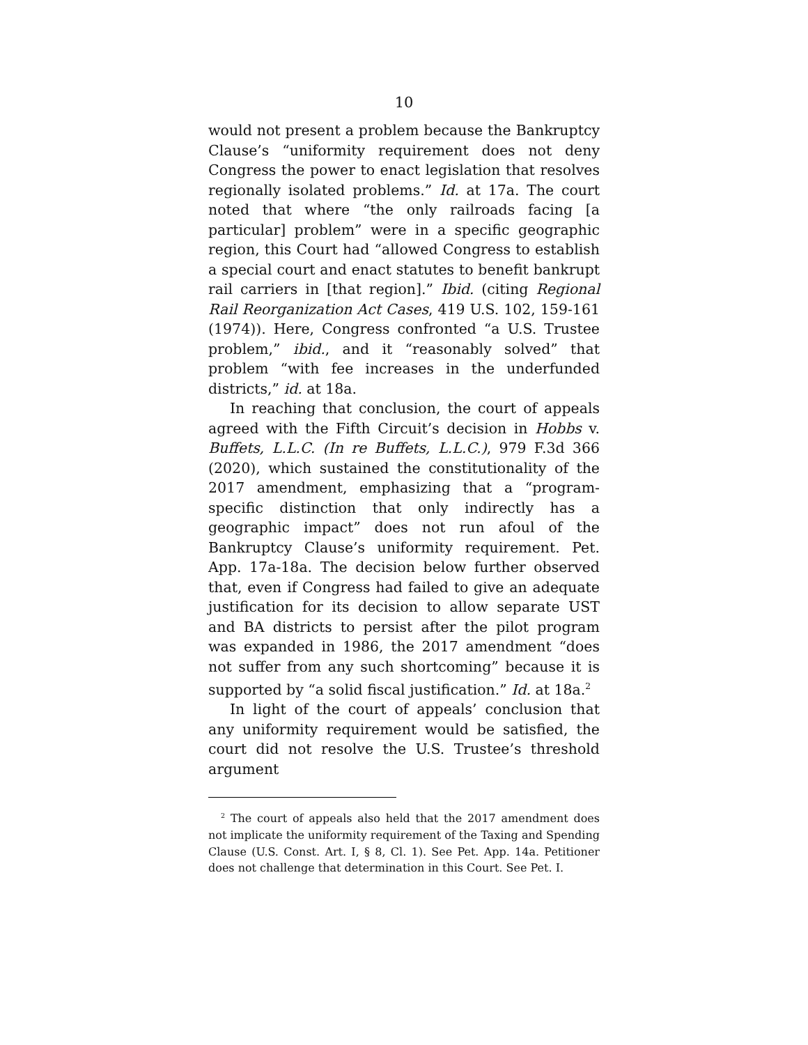10
would not present a problem because the Bankruptcy Clause’s “uniformity requirement does not deny Congress the power to enact legislation that resolves regionally isolated problems.” Id. at 17a. The court noted that where “the only railroads facing [a particular] problem” were in a specific geographic region, this Court had “allowed Congress to establish a special court and enact statutes to benefit bankrupt rail carriers in [that region].” Ibid. (citing Regional Rail Reorganization Act Cases, 419 U.S. 102, 159-161 (1974)). Here, Congress confronted “a U.S. Trustee problem,” ibid., and it “reasonably solved” that problem “with fee increases in the underfunded districts,” id. at 18a.
In reaching that conclusion, the court of appeals agreed with the Fifth Circuit’s decision in Hobbs v. Buffets, L.L.C. (In re Buffets, L.L.C.), 979 F.3d 366 (2020), which sustained the constitutionality of the 2017 amendment, emphasizing that a “program-specific distinction that only indirectly has a geographic impact” does not run afoul of the Bankruptcy Clause’s uniformity requirement. Pet. App. 17a-18a. The decision below further observed that, even if Congress had failed to give an adequate justification for its decision to allow separate UST and BA districts to persist after the pilot program was expanded in 1986, the 2017 amendment “does not suffer from any such shortcoming” because it is supported by “a solid fiscal justification.” Id. at 18a.<sup>2</sup>
In light of the court of appeals’ conclusion that any uniformity requirement would be satisfied, the court did not resolve the U.S. Trustee’s threshold argument
<sup>2</sup> The court of appeals also held that the 2017 amendment does not implicate the uniformity requirement of the Taxing and Spending Clause (U.S. Const. Art. I, § 8, Cl. 1). See Pet. App. 14a. Petitioner does not challenge that determination in this Court. See Pet. I.